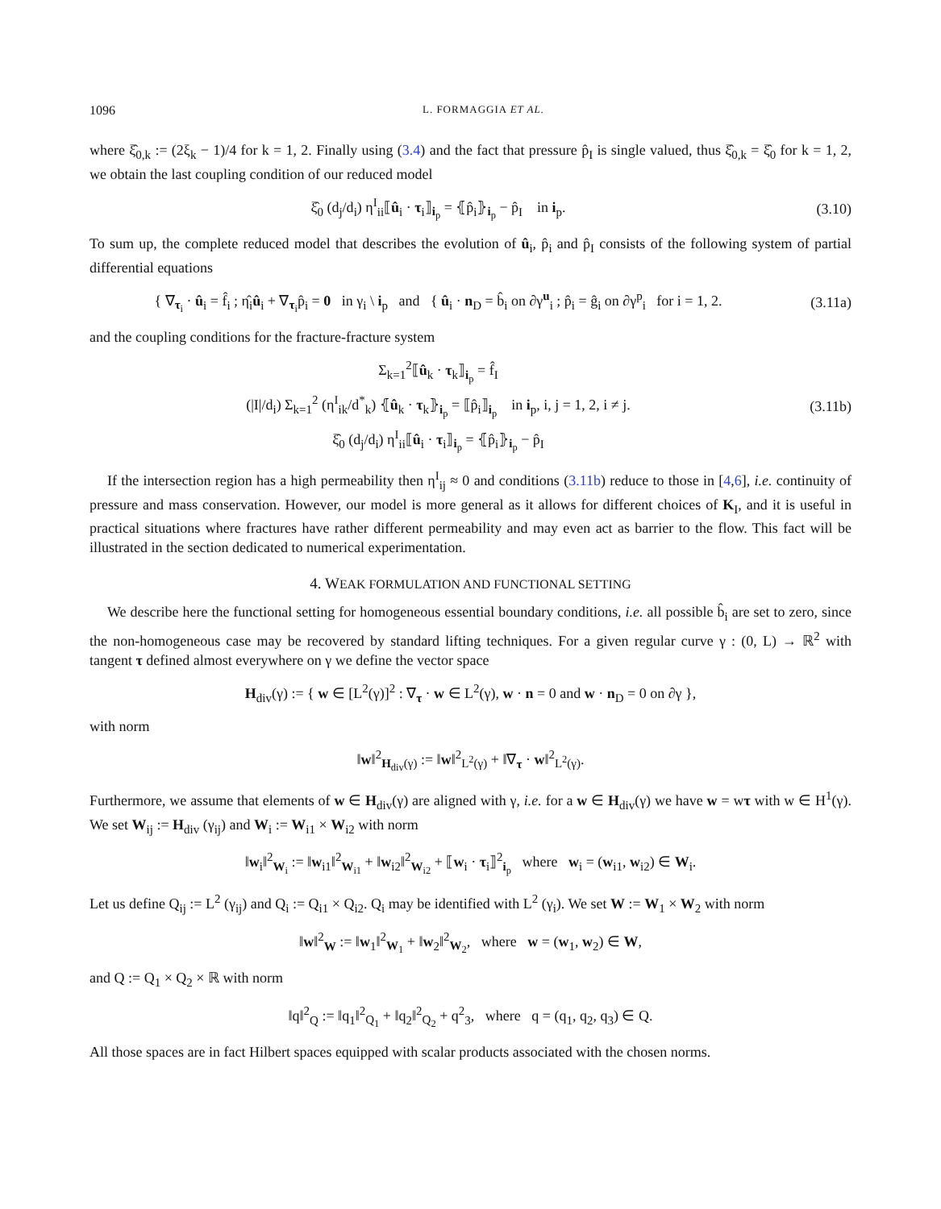1096 L. FORMAGGIA ET AL.
where ξ̂<sub>0,k</sub> := (2ξ<sub>k</sub> − 1)/4 for k = 1, 2. Finally using (3.4) and the fact that pressure p̂<sub>I</sub> is single valued, thus ξ̂<sub>0,k</sub> = ξ̂<sub>0</sub> for k = 1, 2, we obtain the last coupling condition of our reduced model
ξ̂<sub>0</sub> (d<sub>j</sub>/d<sub>i</sub>) η<sup>I</sup><sub>ii</sub>⟦û<sub>i</sub> · τ<sub>i</sub>⟧<sub>i<sub>p</sub></sub> = ⦃p̂<sub>i</sub>⦄<sub>i<sub>p</sub></sub> − p̂<sub>I</sub> in i<sub>p</sub>.
(3.10)
To sum up, the complete reduced model that describes the evolution of û<sub>i</sub>, p̂<sub>i</sub> and p̂<sub>I</sub> consists of the following system of partial differential equations
{ ∇<sub>τ<sub>i</sub></sub> · û<sub>i</sub> = f̂<sub>i</sub> ; η̂<sub>i</sub>û<sub>i</sub> + ∇<sub>τ<sub>i</sub></sub>p̂<sub>i</sub> = 0 in γ<sub>i</sub> \ i<sub>p</sub> and { û<sub>i</sub> · n<sub>D</sub> = b̂<sub>i</sub> on ∂γ<sup>u</sup><sub>i</sub> ; p̂<sub>i</sub> = ĝ<sub>i</sub> on ∂γ<sup>p</sup><sub>i</sub> for i = 1, 2.
(3.11a)
and the coupling conditions for the fracture-fracture system
Σ<sub>k=1</sub><sup>2</sup>⟦û<sub>k</sub> · τ<sub>k</sub>⟧<sub>i<sub>p</sub></sub> = f̂<sub>I</sub>
(|I|/d<sub>i</sub>) Σ<sub>k=1</sub><sup>2</sup> (η<sup>I</sup><sub>ik</sub>/d<sup>*</sup><sub>k</sub>) ⦃û<sub>k</sub> · τ<sub>k</sub>⦄<sub>i<sub>p</sub></sub> = ⟦p̂<sub>i</sub>⟧<sub>i<sub>p</sub></sub> in i<sub>p</sub>, i, j = 1, 2, i ≠ j.
ξ̂<sub>0</sub> (d<sub>j</sub>/d<sub>i</sub>) η<sup>I</sup><sub>ii</sub>⟦û<sub>i</sub> · τ<sub>i</sub>⟧<sub>i<sub>p</sub></sub> = ⦃p̂<sub>i</sub>⦄<sub>i<sub>p</sub></sub> − p̂<sub>I</sub>
(3.11b)
If the intersection region has a high permeability then η<sup>I</sup><sub>ij</sub> ≈ 0 and conditions (3.11b) reduce to those in [4,6], i.e. continuity of pressure and mass conservation. However, our model is more general as it allows for different choices of K<sub>I</sub>, and it is useful in practical situations where fractures have rather different permeability and may even act as barrier to the flow. This fact will be illustrated in the section dedicated to numerical experimentation.
4. WEAK FORMULATION AND FUNCTIONAL SETTING
We describe here the functional setting for homogeneous essential boundary conditions, i.e. all possible b̂<sub>i</sub> are set to zero, since the non-homogeneous case may be recovered by standard lifting techniques. For a given regular curve γ : (0, L) → ℝ<sup>2</sup> with tangent τ defined almost everywhere on γ we define the vector space
H<sub>div</sub>(γ) := { w ∈ [L<sup>2</sup>(γ)]<sup>2</sup> : ∇<sub>τ</sub> · w ∈ L<sup>2</sup>(γ), w · n = 0 and w · n<sub>D</sub> = 0 on ∂γ },
with norm
‖w‖<sup>2</sup><sub>H<sub>div</sub>(γ)</sub> := ‖w‖<sup>2</sup><sub>L<sup>2</sup>(γ)</sub> + ‖∇<sub>τ</sub> · w‖<sup>2</sup><sub>L<sup>2</sup>(γ)</sub>.
Furthermore, we assume that elements of w ∈ H<sub>div</sub>(γ) are aligned with γ, i.e. for a w ∈ H<sub>div</sub>(γ) we have w = wτ with w ∈ H<sup>1</sup>(γ). We set W<sub>ij</sub> := H<sub>div</sub> (γ<sub>ij</sub>) and W<sub>i</sub> := W<sub>i1</sub> × W<sub>i2</sub> with norm
‖w<sub>i</sub>‖<sup>2</sup><sub>W<sub>i</sub></sub> := ‖w<sub>i1</sub>‖<sup>2</sup><sub>W<sub>i1</sub></sub> + ‖w<sub>i2</sub>‖<sup>2</sup><sub>W<sub>i2</sub></sub> + ⟦w<sub>i</sub> · τ<sub>i</sub>⟧<sup>2</sup><sub>i<sub>p</sub></sub> where w<sub>i</sub> = (w<sub>i1</sub>, w<sub>i2</sub>) ∈ W<sub>i</sub>.
Let us define Q<sub>ij</sub> := L<sup>2</sup> (γ<sub>ij</sub>) and Q<sub>i</sub> := Q<sub>i1</sub> × Q<sub>i2</sub>. Q<sub>i</sub> may be identified with L<sup>2</sup> (γ<sub>i</sub>). We set W := W<sub>1</sub> × W<sub>2</sub> with norm
‖w‖<sup>2</sup><sub>W</sub> := ‖w<sub>1</sub>‖<sup>2</sup><sub>W<sub>1</sub></sub> + ‖w<sub>2</sub>‖<sup>2</sup><sub>W<sub>2</sub></sub>, where w = (w<sub>1</sub>, w<sub>2</sub>) ∈ W,
and Q := Q<sub>1</sub> × Q<sub>2</sub> × ℝ with norm
‖q‖<sup>2</sup><sub>Q</sub> := ‖q<sub>1</sub>‖<sup>2</sup><sub>Q<sub>1</sub></sub> + ‖q<sub>2</sub>‖<sup>2</sup><sub>Q<sub>2</sub></sub> + q<sup>2</sup><sub>3</sub>, where q = (q<sub>1</sub>, q<sub>2</sub>, q<sub>3</sub>) ∈ Q.
All those spaces are in fact Hilbert spaces equipped with scalar products associated with the chosen norms.